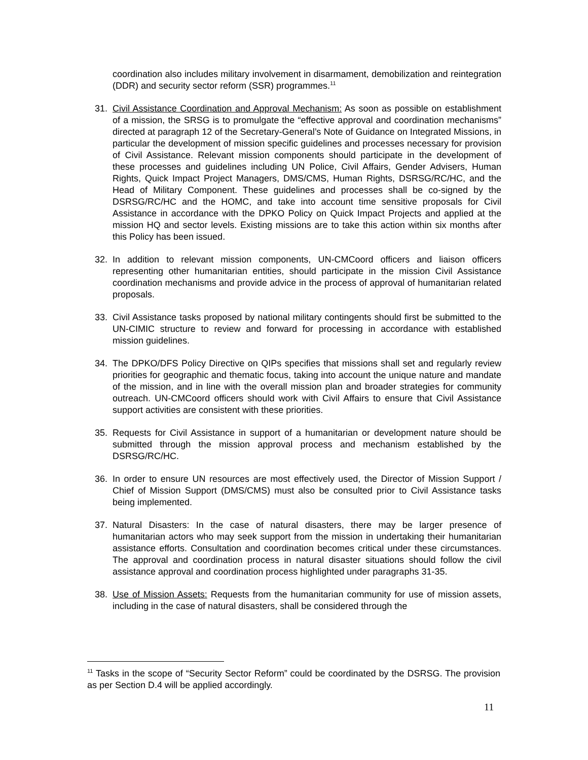coordination also includes military involvement in disarmament, demobilization and reintegration (DDR) and security sector reform (SSR) programmes.<sup>11</sup>
31. Civil Assistance Coordination and Approval Mechanism: As soon as possible on establishment of a mission, the SRSG is to promulgate the “effective approval and coordination mechanisms” directed at paragraph 12 of the Secretary-General’s Note of Guidance on Integrated Missions, in particular the development of mission specific guidelines and processes necessary for provision of Civil Assistance. Relevant mission components should participate in the development of these processes and guidelines including UN Police, Civil Affairs, Gender Advisers, Human Rights, Quick Impact Project Managers, DMS/CMS, Human Rights, DSRSG/RC/HC, and the Head of Military Component. These guidelines and processes shall be co-signed by the DSRSG/RC/HC and the HOMC, and take into account time sensitive proposals for Civil Assistance in accordance with the DPKO Policy on Quick Impact Projects and applied at the mission HQ and sector levels. Existing missions are to take this action within six months after this Policy has been issued.
32. In addition to relevant mission components, UN-CMCoord officers and liaison officers representing other humanitarian entities, should participate in the mission Civil Assistance coordination mechanisms and provide advice in the process of approval of humanitarian related proposals.
33. Civil Assistance tasks proposed by national military contingents should first be submitted to the UN-CIMIC structure to review and forward for processing in accordance with established mission guidelines.
34. The DPKO/DFS Policy Directive on QIPs specifies that missions shall set and regularly review priorities for geographic and thematic focus, taking into account the unique nature and mandate of the mission, and in line with the overall mission plan and broader strategies for community outreach. UN-CMCoord officers should work with Civil Affairs to ensure that Civil Assistance support activities are consistent with these priorities.
35. Requests for Civil Assistance in support of a humanitarian or development nature should be submitted through the mission approval process and mechanism established by the DSRSG/RC/HC.
36. In order to ensure UN resources are most effectively used, the Director of Mission Support / Chief of Mission Support (DMS/CMS) must also be consulted prior to Civil Assistance tasks being implemented.
37. Natural Disasters: In the case of natural disasters, there may be larger presence of humanitarian actors who may seek support from the mission in undertaking their humanitarian assistance efforts. Consultation and coordination becomes critical under these circumstances. The approval and coordination process in natural disaster situations should follow the civil assistance approval and coordination process highlighted under paragraphs 31-35.
38. Use of Mission Assets: Requests from the humanitarian community for use of mission assets, including in the case of natural disasters, shall be considered through the
<sup>11</sup> Tasks in the scope of “Security Sector Reform” could be coordinated by the DSRSG. The provision as per Section D.4 will be applied accordingly.
11